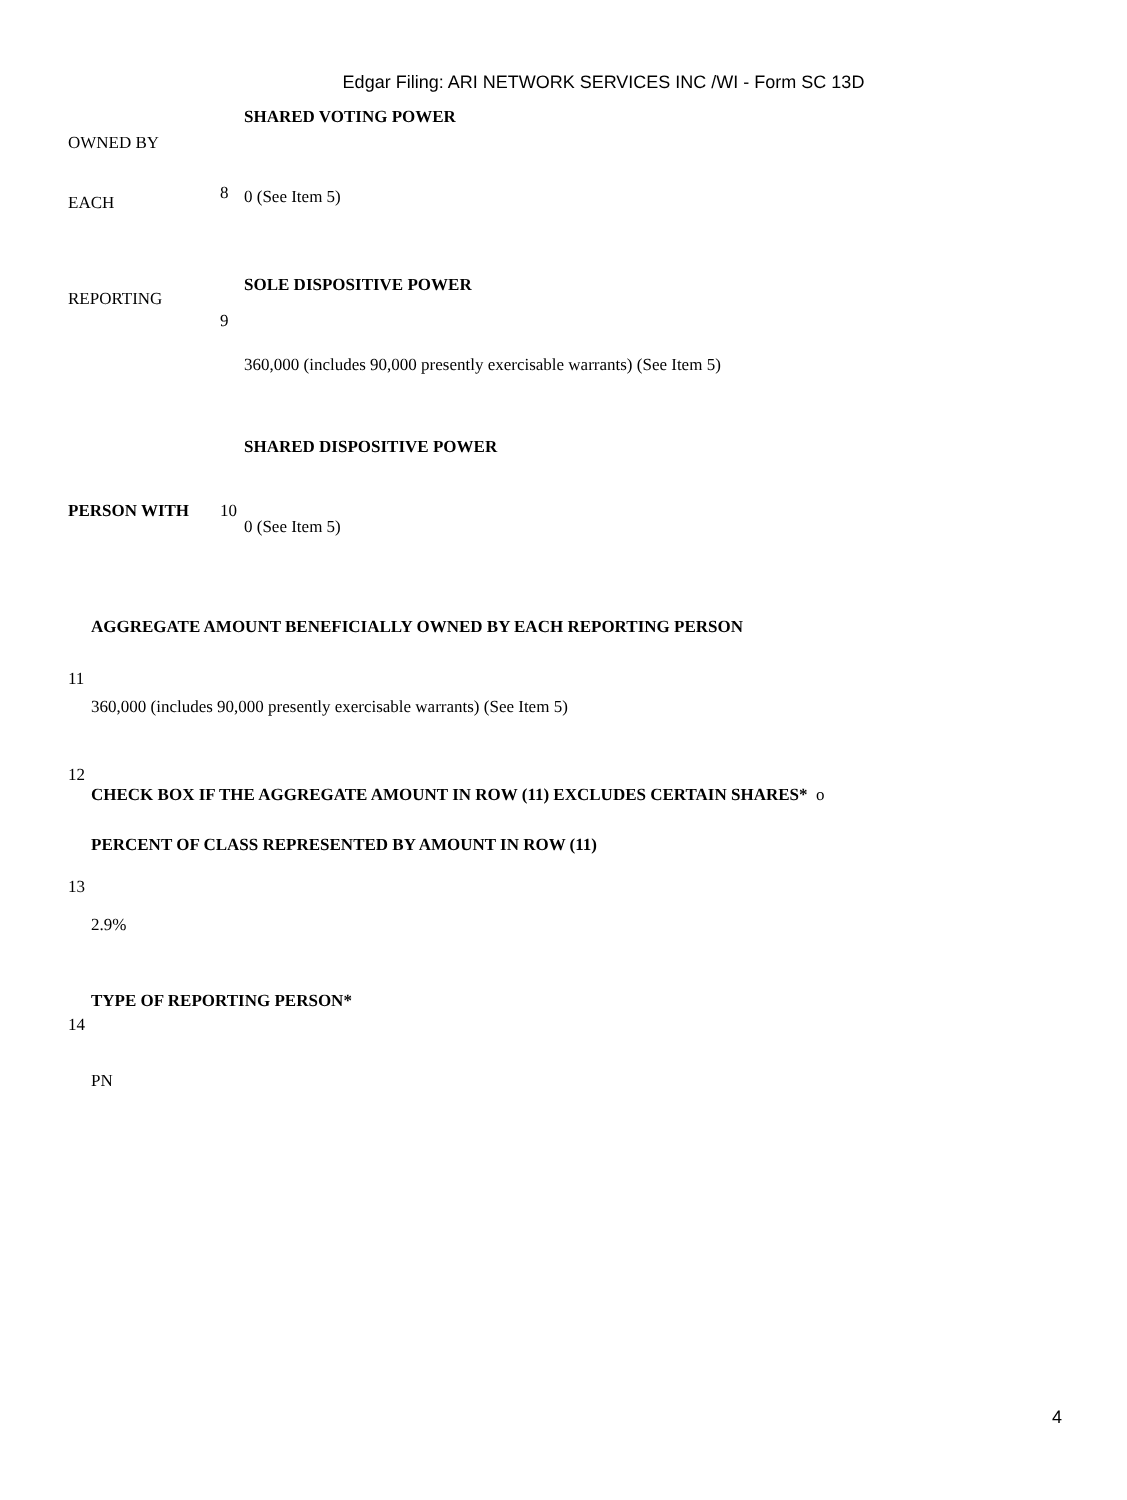Edgar Filing: ARI NETWORK SERVICES INC /WI - Form SC 13D
| OWNED BY EACH | 8 | SHARED VOTING POWER 0 (See Item 5) |
| REPORTING | 9 | SOLE DISPOSITIVE POWER 360,000 (includes 90,000 presently exercisable warrants) (See Item 5) |
| PERSON WITH | 10 | SHARED DISPOSITIVE POWER 0 (See Item 5) |
| 11 | AGGREGATE AMOUNT BENEFICIALLY OWNED BY EACH REPORTING PERSON 360,000 (includes 90,000 presently exercisable warrants) (See Item 5) |
| 12 | CHECK BOX IF THE AGGREGATE AMOUNT IN ROW (11) EXCLUDES CERTAIN SHARES* o |
| 13 | PERCENT OF CLASS REPRESENTED BY AMOUNT IN ROW (11) 2.9% |
| 14 | TYPE OF REPORTING PERSON* PN |
4